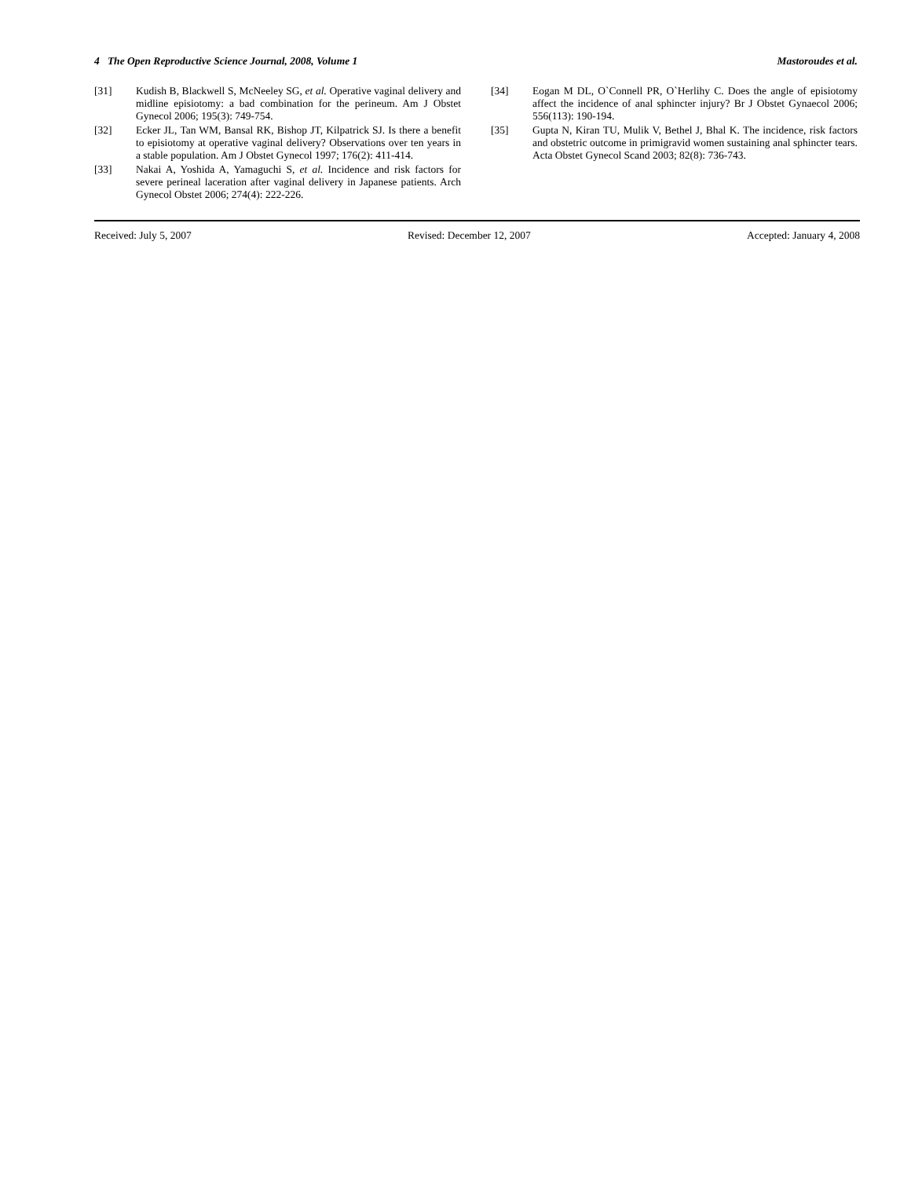4 The Open Reproductive Science Journal, 2008, Volume 1 Mastoroudes et al.
[31] Kudish B, Blackwell S, McNeeley SG, et al. Operative vaginal delivery and midline episiotomy: a bad combination for the perineum. Am J Obstet Gynecol 2006; 195(3): 749-754.
[32] Ecker JL, Tan WM, Bansal RK, Bishop JT, Kilpatrick SJ. Is there a benefit to episiotomy at operative vaginal delivery? Observations over ten years in a stable population. Am J Obstet Gynecol 1997; 176(2): 411-414.
[33] Nakai A, Yoshida A, Yamaguchi S, et al. Incidence and risk factors for severe perineal laceration after vaginal delivery in Japanese patients. Arch Gynecol Obstet 2006; 274(4): 222-226.
[34] Eogan M DL, O`Connell PR, O`Herlihy C. Does the angle of episiotomy affect the incidence of anal sphincter injury? Br J Obstet Gynaecol 2006; 556(113): 190-194.
[35] Gupta N, Kiran TU, Mulik V, Bethel J, Bhal K. The incidence, risk factors and obstetric outcome in primigravid women sustaining anal sphincter tears. Acta Obstet Gynecol Scand 2003; 82(8): 736-743.
Received: July 5, 2007 Revised: December 12, 2007 Accepted: January 4, 2008